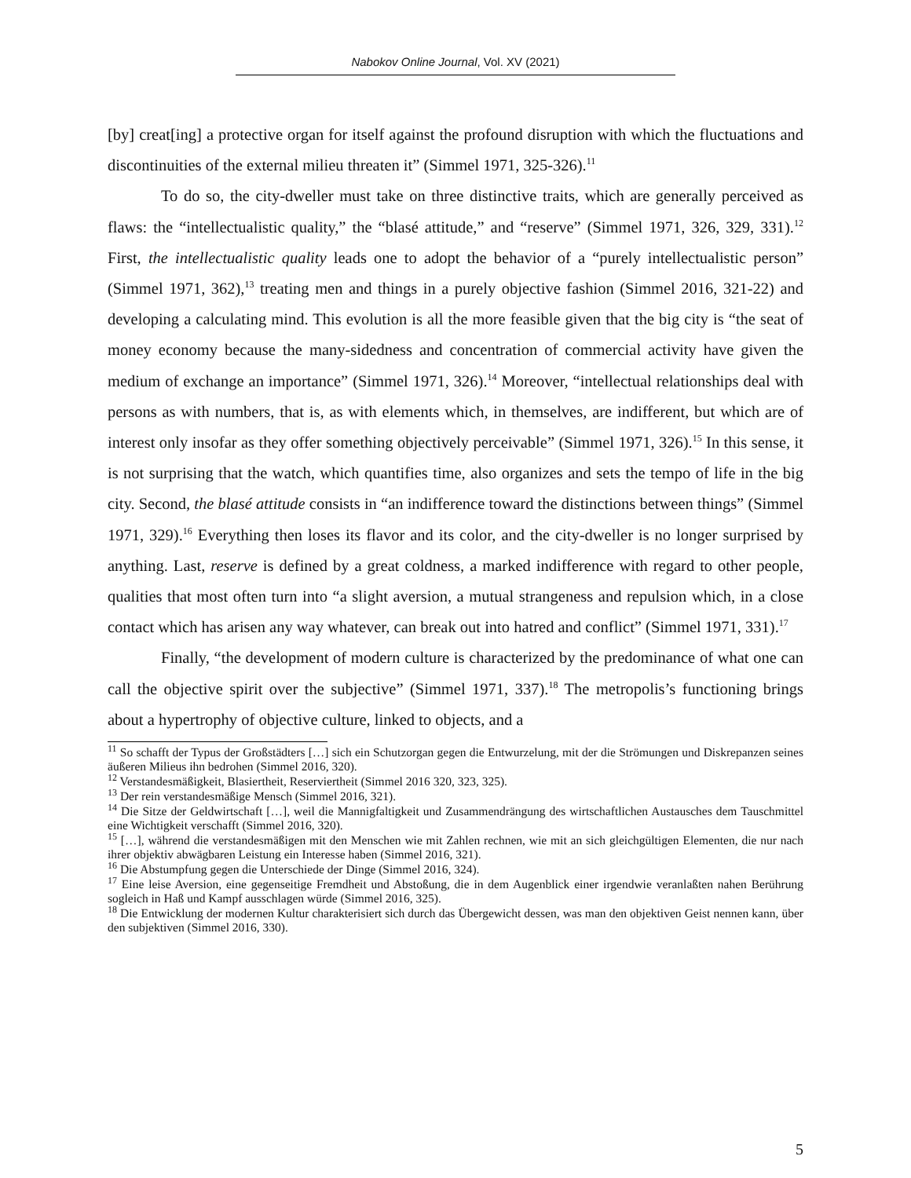Nabokov Online Journal, Vol. XV (2021)
[by] creat[ing] a protective organ for itself against the profound disruption with which the fluctuations and discontinuities of the external milieu threaten it” (Simmel 1971, 325-326).<sup>11</sup>
To do so, the city-dweller must take on three distinctive traits, which are generally perceived as flaws: the “intellectualistic quality,” the “blasé attitude,” and “reserve” (Simmel 1971, 326, 329, 331).<sup>12</sup> First, the intellectualistic quality leads one to adopt the behavior of a “purely intellectualistic person” (Simmel 1971, 362),<sup>13</sup> treating men and things in a purely objective fashion (Simmel 2016, 321-22) and developing a calculating mind. This evolution is all the more feasible given that the big city is “the seat of money economy because the many-sidedness and concentration of commercial activity have given the medium of exchange an importance” (Simmel 1971, 326).<sup>14</sup> Moreover, “intellectual relationships deal with persons as with numbers, that is, as with elements which, in themselves, are indifferent, but which are of interest only insofar as they offer something objectively perceivable” (Simmel 1971, 326).<sup>15</sup> In this sense, it is not surprising that the watch, which quantifies time, also organizes and sets the tempo of life in the big city. Second, the blasé attitude consists in “an indifference toward the distinctions between things” (Simmel 1971, 329).<sup>16</sup> Everything then loses its flavor and its color, and the city-dweller is no longer surprised by anything. Last, reserve is defined by a great coldness, a marked indifference with regard to other people, qualities that most often turn into “a slight aversion, a mutual strangeness and repulsion which, in a close contact which has arisen any way whatever, can break out into hatred and conflict” (Simmel 1971, 331).<sup>17</sup>
Finally, “the development of modern culture is characterized by the predominance of what one can call the objective spirit over the subjective” (Simmel 1971, 337).<sup>18</sup> The metropolis’s functioning brings about a hypertrophy of objective culture, linked to objects, and a
<sup>11</sup> So schafft der Typus der Großstädters […] sich ein Schutzorgan gegen die Entwurzelung, mit der die Strömungen und Diskrepanzen seines äußeren Milieus ihn bedrohen (Simmel 2016, 320).
<sup>12</sup> Verstandesmäßigkeit, Blasiertheit, Reserviertheit (Simmel 2016 320, 323, 325).
<sup>13</sup> Der rein verstandesmäßige Mensch (Simmel 2016, 321).
<sup>14</sup> Die Sitze der Geldwirtschaft […], weil die Mannigfaltigkeit und Zusammendrängung des wirtschaftlichen Austausches dem Tauschmittel eine Wichtigkeit verschafft (Simmel 2016, 320).
<sup>15</sup> […], während die verstandesmäßigen mit den Menschen wie mit Zahlen rechnen, wie mit an sich gleichgültigen Elementen, die nur nach ihrer objektiv abwägbaren Leistung ein Interesse haben (Simmel 2016, 321).
<sup>16</sup> Die Abstumpfung gegen die Unterschiede der Dinge (Simmel 2016, 324).
<sup>17</sup> Eine leise Aversion, eine gegenseitige Fremdheit und Abstoßung, die in dem Augenblick einer irgendwie veranlaßten nahen Berührung sogleich in Haß und Kampf ausschlagen würde (Simmel 2016, 325).
<sup>18</sup> Die Entwicklung der modernen Kultur charakterisiert sich durch das Übergewicht dessen, was man den objektiven Geist nennen kann, über den subjektiven (Simmel 2016, 330).
5